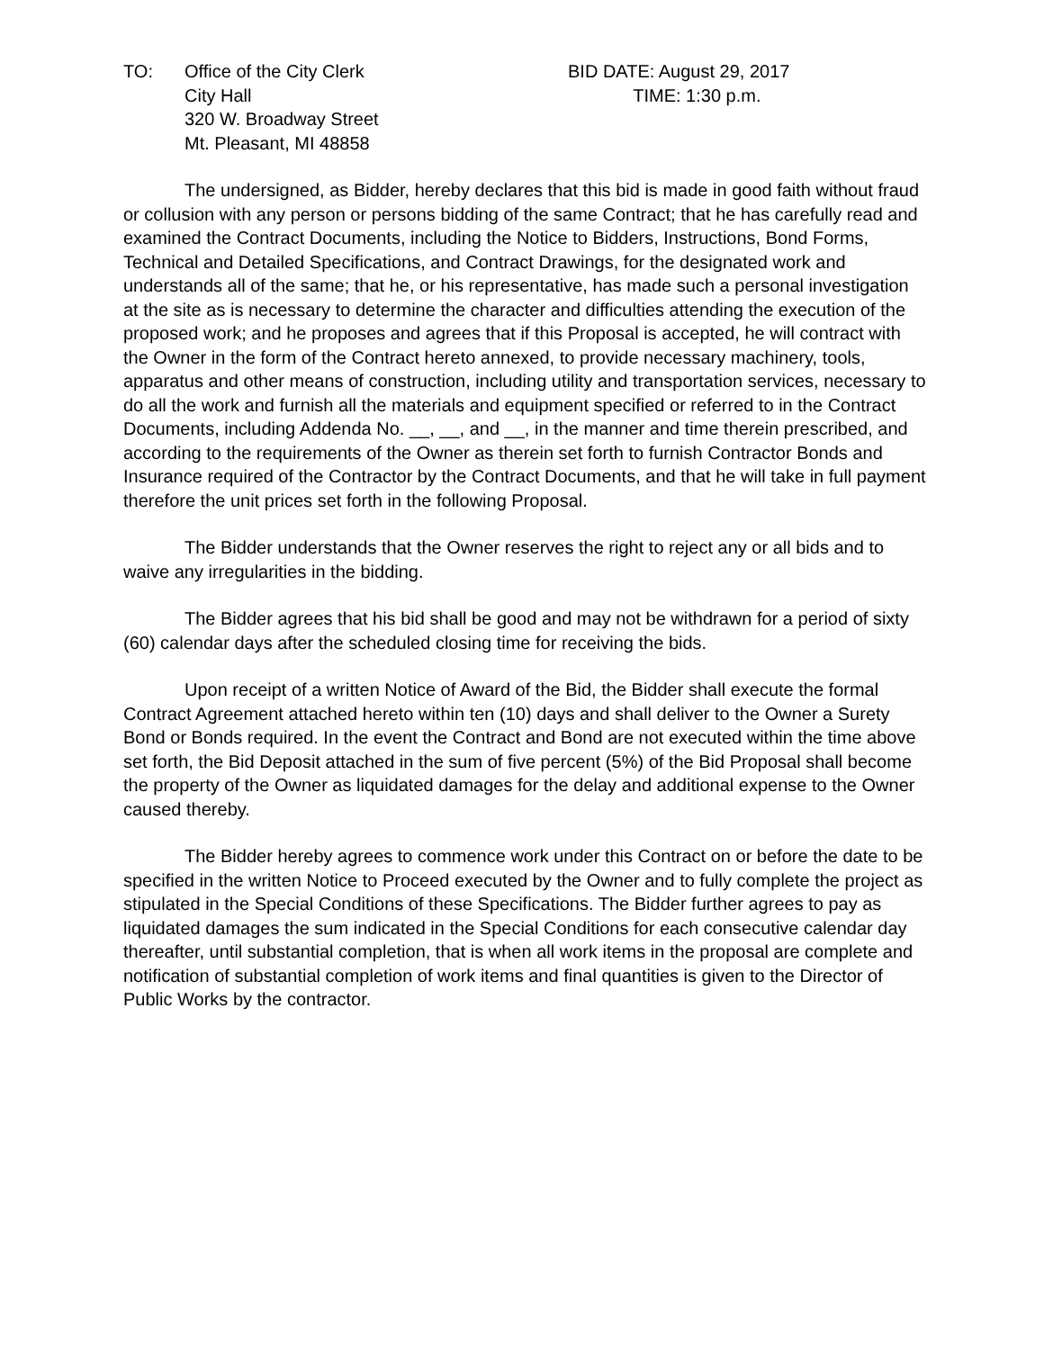TO: Office of the City Clerk
City Hall
320 W. Broadway Street
Mt. Pleasant, MI 48858
BID DATE: August 29, 2017
TIME: 1:30 p.m.
The undersigned, as Bidder, hereby declares that this bid is made in good faith without fraud or collusion with any person or persons bidding of the same Contract; that he has carefully read and examined the Contract Documents, including the Notice to Bidders, Instructions, Bond Forms, Technical and Detailed Specifications, and Contract Drawings, for the designated work and understands all of the same; that he, or his representative, has made such a personal investigation at the site as is necessary to determine the character and difficulties attending the execution of the proposed work; and he proposes and agrees that if this Proposal is accepted, he will contract with the Owner in the form of the Contract hereto annexed, to provide necessary machinery, tools, apparatus and other means of construction, including utility and transportation services, necessary to do all the work and furnish all the materials and equipment specified or referred to in the Contract Documents, including Addenda No. __, __, and __, in the manner and time therein prescribed, and according to the requirements of the Owner as therein set forth to furnish Contractor Bonds and Insurance required of the Contractor by the Contract Documents, and that he will take in full payment therefore the unit prices set forth in the following Proposal.
The Bidder understands that the Owner reserves the right to reject any or all bids and to waive any irregularities in the bidding.
The Bidder agrees that his bid shall be good and may not be withdrawn for a period of sixty (60) calendar days after the scheduled closing time for receiving the bids.
Upon receipt of a written Notice of Award of the Bid, the Bidder shall execute the formal Contract Agreement attached hereto within ten (10) days and shall deliver to the Owner a Surety Bond or Bonds required. In the event the Contract and Bond are not executed within the time above set forth, the Bid Deposit attached in the sum of five percent (5%) of the Bid Proposal shall become the property of the Owner as liquidated damages for the delay and additional expense to the Owner caused thereby.
The Bidder hereby agrees to commence work under this Contract on or before the date to be specified in the written Notice to Proceed executed by the Owner and to fully complete the project as stipulated in the Special Conditions of these Specifications. The Bidder further agrees to pay as liquidated damages the sum indicated in the Special Conditions for each consecutive calendar day thereafter, until substantial completion, that is when all work items in the proposal are complete and notification of substantial completion of work items and final quantities is given to the Director of Public Works by the contractor.